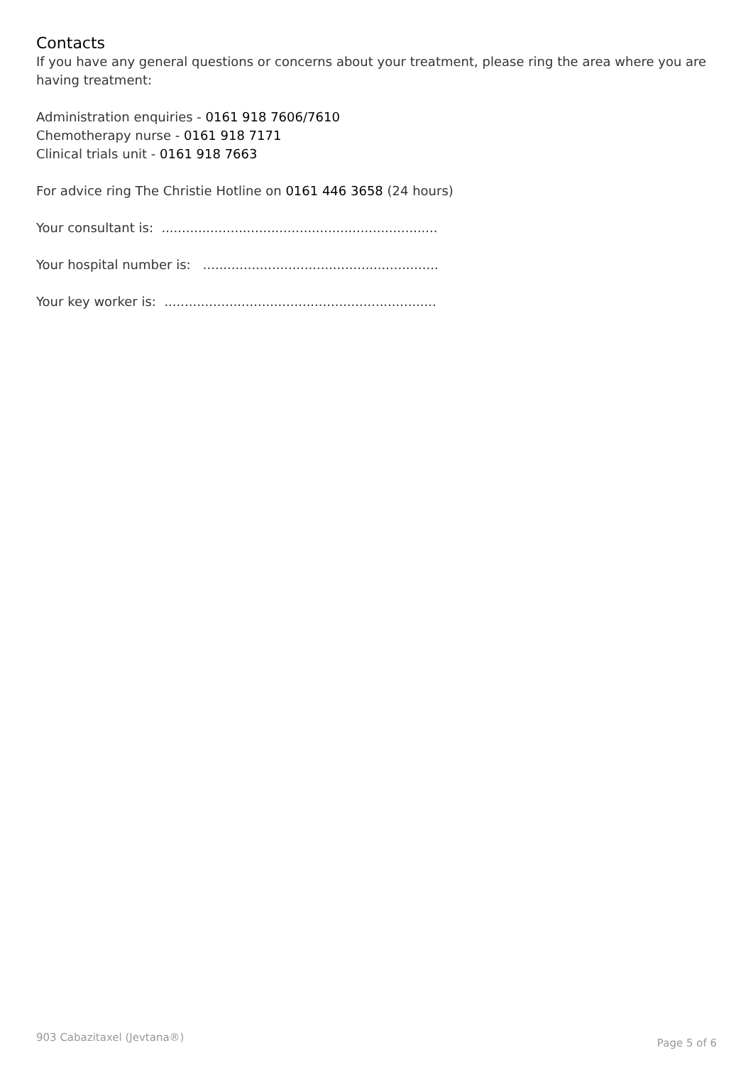Contacts
If you have any general questions or concerns about your treatment, please ring the area where you are having treatment:
Administration enquiries - 0161 918 7606/7610
Chemotherapy nurse - 0161 918 7171
Clinical trials unit - 0161 918 7663
For advice ring The Christie Hotline on 0161 446 3658 (24 hours)
Your consultant is: ....................................................................
Your hospital number is: ..........................................................
Your key worker is: ...................................................................
903 Cabazitaxel (Jevtana®) Page 5 of 6